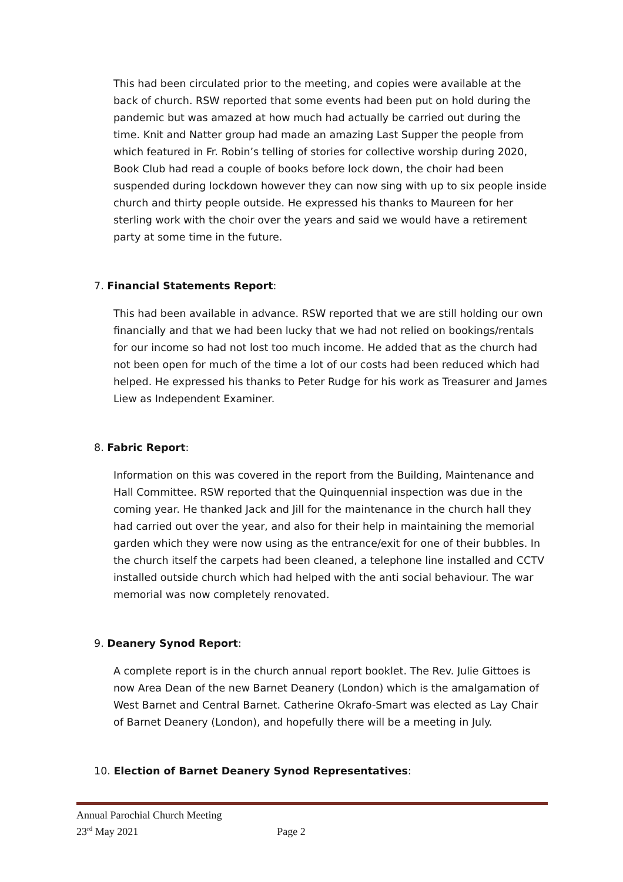This had been circulated prior to the meeting, and copies were available at the back of church. RSW reported that some events had been put on hold during the pandemic but was amazed at how much had actually be carried out during the time. Knit and Natter group had made an amazing Last Supper the people from which featured in Fr. Robin’s telling of stories for collective worship during 2020, Book Club had read a couple of books before lock down, the choir had been suspended during lockdown however they can now sing with up to six people inside church and thirty people outside. He expressed his thanks to Maureen for her sterling work with the choir over the years and said we would have a retirement party at some time in the future.
7. Financial Statements Report:
This had been available in advance. RSW reported that we are still holding our own financially and that we had been lucky that we had not relied on bookings/rentals for our income so had not lost too much income. He added that as the church had not been open for much of the time a lot of our costs had been reduced which had helped. He expressed his thanks to Peter Rudge for his work as Treasurer and James Liew as Independent Examiner.
8. Fabric Report:
Information on this was covered in the report from the Building, Maintenance and Hall Committee. RSW reported that the Quinquennial inspection was due in the coming year. He thanked Jack and Jill for the maintenance in the church hall they had carried out over the year, and also for their help in maintaining the memorial garden which they were now using as the entrance/exit for one of their bubbles. In the church itself the carpets had been cleaned, a telephone line installed and CCTV installed outside church which had helped with the anti social behaviour. The war memorial was now completely renovated.
9. Deanery Synod Report:
A complete report is in the church annual report booklet. The Rev. Julie Gittoes is now Area Dean of the new Barnet Deanery (London) which is the amalgamation of West Barnet and Central Barnet. Catherine Okrafo-Smart was elected as Lay Chair of Barnet Deanery (London), and hopefully there will be a meeting in July.
10. Election of Barnet Deanery Synod Representatives:
Annual Parochial Church Meeting
23<sup>rd</sup> May 2021 Page 2